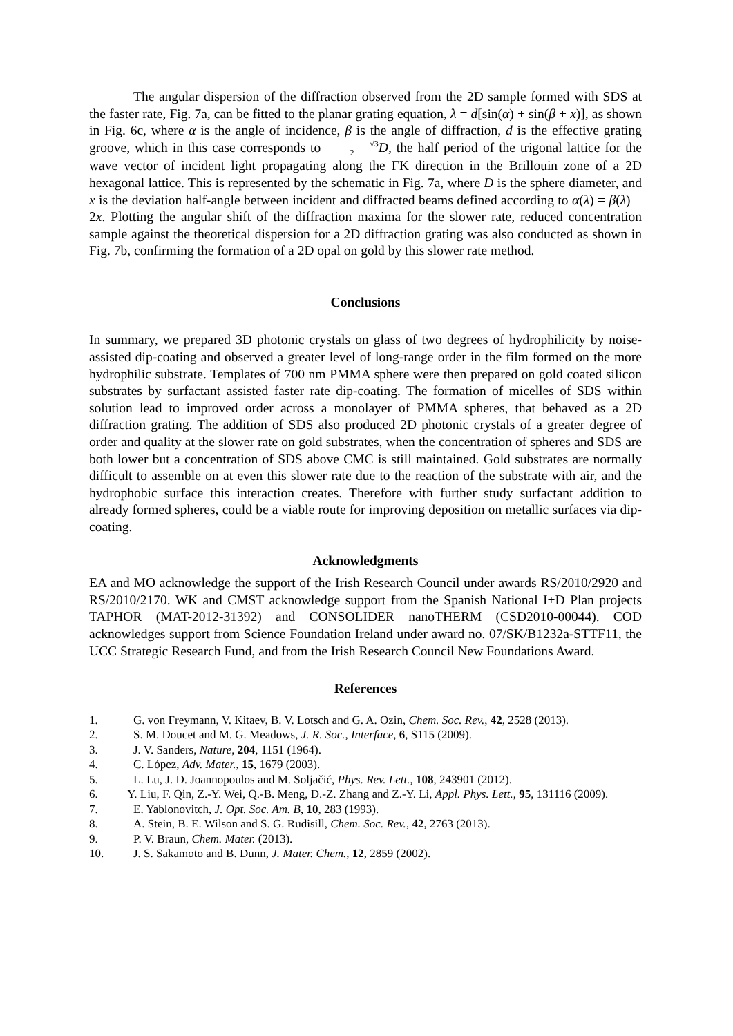The angular dispersion of the diffraction observed from the 2D sample formed with SDS at the faster rate, Fig. 7a, can be fitted to the planar grating equation, λ = d[sin(α) + sin(β + x)], as shown in Fig. 6c, where α is the angle of incidence, β is the angle of diffraction, d is the effective grating groove, which in this case corresponds to √3
2 D, the half period of the trigonal lattice for the wave vector of incident light propagating along the ΓK direction in the Brillouin zone of a 2D hexagonal lattice. This is represented by the schematic in Fig. 7a, where D is the sphere diameter, and x is the deviation half-angle between incident and diffracted beams defined according to α(λ) = β(λ) + 2x. Plotting the angular shift of the diffraction maxima for the slower rate, reduced concentration sample against the theoretical dispersion for a 2D diffraction grating was also conducted as shown in Fig. 7b, confirming the formation of a 2D opal on gold by this slower rate method.
Conclusions
In summary, we prepared 3D photonic crystals on glass of two degrees of hydrophilicity by noise-assisted dip-coating and observed a greater level of long-range order in the film formed on the more hydrophilic substrate. Templates of 700 nm PMMA sphere were then prepared on gold coated silicon substrates by surfactant assisted faster rate dip-coating. The formation of micelles of SDS within solution lead to improved order across a monolayer of PMMA spheres, that behaved as a 2D diffraction grating. The addition of SDS also produced 2D photonic crystals of a greater degree of order and quality at the slower rate on gold substrates, when the concentration of spheres and SDS are both lower but a concentration of SDS above CMC is still maintained. Gold substrates are normally difficult to assemble on at even this slower rate due to the reaction of the substrate with air, and the hydrophobic surface this interaction creates. Therefore with further study surfactant addition to already formed spheres, could be a viable route for improving deposition on metallic surfaces via dip-coating.
Acknowledgments
EA and MO acknowledge the support of the Irish Research Council under awards RS/2010/2920 and RS/2010/2170. WK and CMST acknowledge support from the Spanish National I+D Plan projects TAPHOR (MAT-2012-31392) and CONSOLIDER nanoTHERM (CSD2010-00044). COD acknowledges support from Science Foundation Ireland under award no. 07/SK/B1232a-STTF11, the UCC Strategic Research Fund, and from the Irish Research Council New Foundations Award.
References
1. G. von Freymann, V. Kitaev, B. V. Lotsch and G. A. Ozin, Chem. Soc. Rev., 42, 2528 (2013).
2. S. M. Doucet and M. G. Meadows, J. R. Soc., Interface, 6, S115 (2009).
3. J. V. Sanders, Nature, 204, 1151 (1964).
4. C. López, Adv. Mater., 15, 1679 (2003).
5. L. Lu, J. D. Joannopoulos and M. Soljačić, Phys. Rev. Lett., 108, 243901 (2012).
6. Y. Liu, F. Qin, Z.-Y. Wei, Q.-B. Meng, D.-Z. Zhang and Z.-Y. Li, Appl. Phys. Lett., 95, 131116 (2009).
7. E. Yablonovitch, J. Opt. Soc. Am. B, 10, 283 (1993).
8. A. Stein, B. E. Wilson and S. G. Rudisill, Chem. Soc. Rev., 42, 2763 (2013).
9. P. V. Braun, Chem. Mater. (2013).
10. J. S. Sakamoto and B. Dunn, J. Mater. Chem., 12, 2859 (2002).